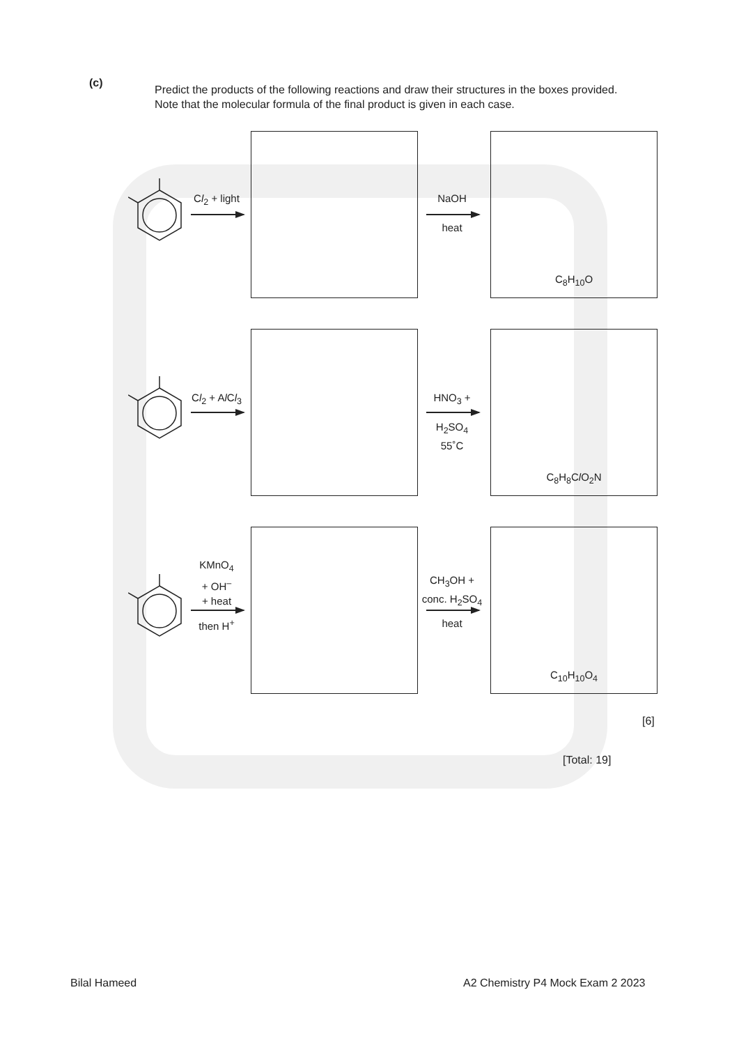(c)
Predict the products of the following reactions and draw their structures in the boxes provided.
Note that the molecular formula of the final product is given in each case.
Cl<sub>2</sub> + light
NaOH
heat
C<sub>8</sub>H<sub>10</sub>O
Cl<sub>2</sub> + Al Cl<sub>3</sub>
HNO<sub>3</sub> +
H<sub>2</sub>SO<sub>4</sub>
55˚C
C<sub>8</sub>H<sub>8</sub>Cl O<sub>2</sub>N
KMnO<sub>4</sub>
+ OH<sup>–</sup>
+ heat
then H<sup>+</sup>
CH<sub>3</sub>OH +
conc. H<sub>2</sub>SO<sub>4</sub>
heat
C<sub>10</sub>H<sub>10</sub>O<sub>4</sub>
[6]
[Total: 19]
Bilal Hameed
A2 Chemistry P4 Mock Exam 2 2023